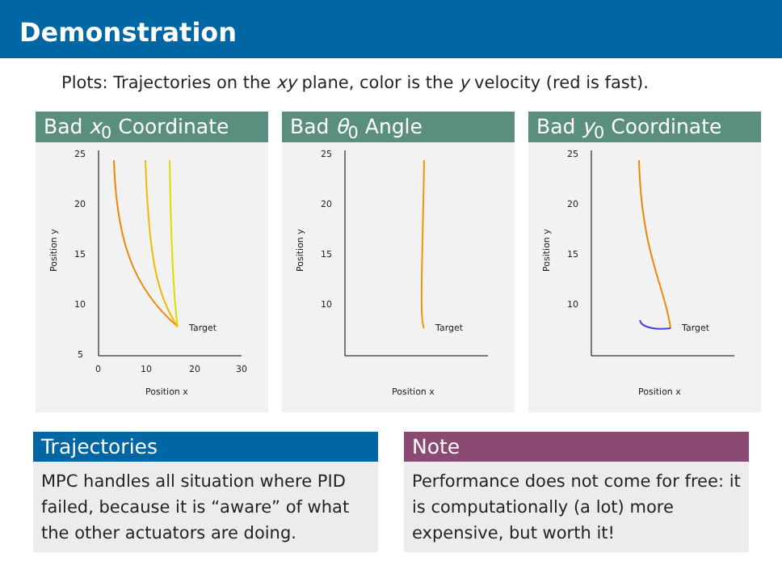Demonstration
Plots: Trajectories on the xy plane, color is the y velocity (red is fast).
Bad x<sub>0</sub> Coordinate
25
20
15
10
5
0
10
20
30
Position x
Position y
Target
Bad θ<sub>0</sub> Angle
25
20
15
10
Position x
Position y
Target
Bad y<sub>0</sub> Coordinate
25
20
15
10
Position x
Position y
Target
Trajectories
MPC handles all situation where PID failed, because it is “aware” of what the other actuators are doing.
Note
Performance does not come for free: it is computationally (a lot) more expensive, but worth it!